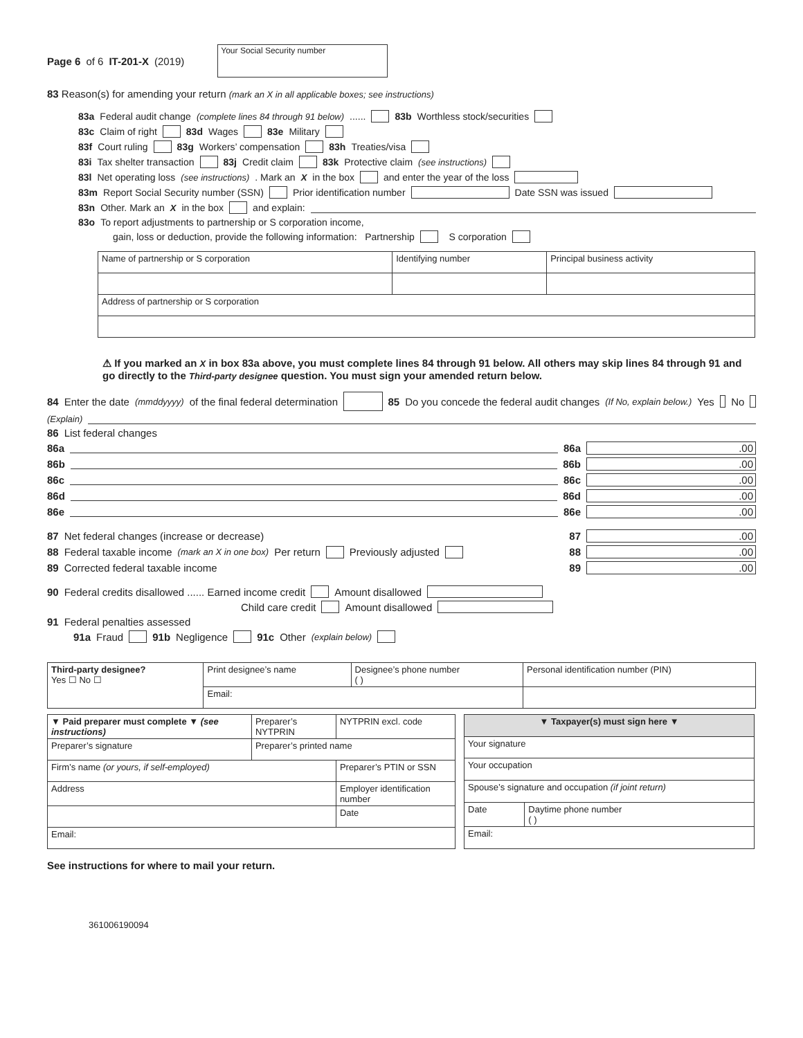Page 6 of 6 IT-201-X (2019) Your Social Security number
83 Reason(s) for amending your return (mark an X in all applicable boxes; see instructions)
83a Federal audit change (complete lines 84 through 91 below) ...... 83b Worthless stock/securities
83c Claim of right 83d Wages 83e Military
83f Court ruling 83g Workers’ compensation 83h Treaties/visa
83i Tax shelter transaction 83j Credit claim 83k Protective claim (see instructions)
83l Net operating loss (see instructions). Mark an X in the box and enter the year of the loss
83m Report Social Security number (SSN) Prior identification number Date SSN was issued
83n Other. Mark an X in the box and explain:
83o To report adjustments to partnership or S corporation income,
gain, loss or deduction, provide the following information: Partnership S corporation
| Name of partnership or S corporation | Identifying number | Principal business activity |
| Address of partnership or S corporation | | |
⚠ If you marked an X in box 83a above, you must complete lines 84 through 91 below. All others may skip lines 84 through 91 and go directly to the Third-party designee question. You must sign your amended return below.
84 Enter the date (mmddyyyy) of the final federal determination 85 Do you concede the federal audit changes (If No, explain below.) Yes No
(Explain)
86 List federal changes
86a 86a.00
86b 86b.00
86c 86c.00
86d 86d.00
86e 86e.00
87 Net federal changes (increase or decrease) 87.00
88 Federal taxable income (mark an X in one box) Per return Previously adjusted 88.00
89 Corrected federal taxable income 89.00
90 Federal credits disallowed ...... Earned income credit Amount disallowed
Child care credit Amount disallowed
91 Federal penalties assessed
91a Fraud 91b Negligence 91c Other (explain below)
| Third-party designee? Yes ☐ No ☐ | Print designee’s name | Designee’s phone number ( ) | Personal identification number (PIN) |
| | Email: | | |
| ▼ Paid preparer must complete ▼ (see instructions) | Preparer’s NYTPRIN | NYTPRIN excl. code |
| Preparer’s signature | Preparer’s printed name | |
| Firm’s name (or yours, if self-employed) | | Preparer’s PTIN or SSN |
| Address | | Employer identification number |
| | | Date |
| Email: | | |
| ▼ Taxpayer(s) must sign here ▼ | |
| --- | --- |
| Your signature | |
| Your occupation | |
| Spouse’s signature and occupation (if joint return) | |
| Date | Daytime phone number ( ) |
| Email: | |
See instructions for where to mail your return.
361006190094